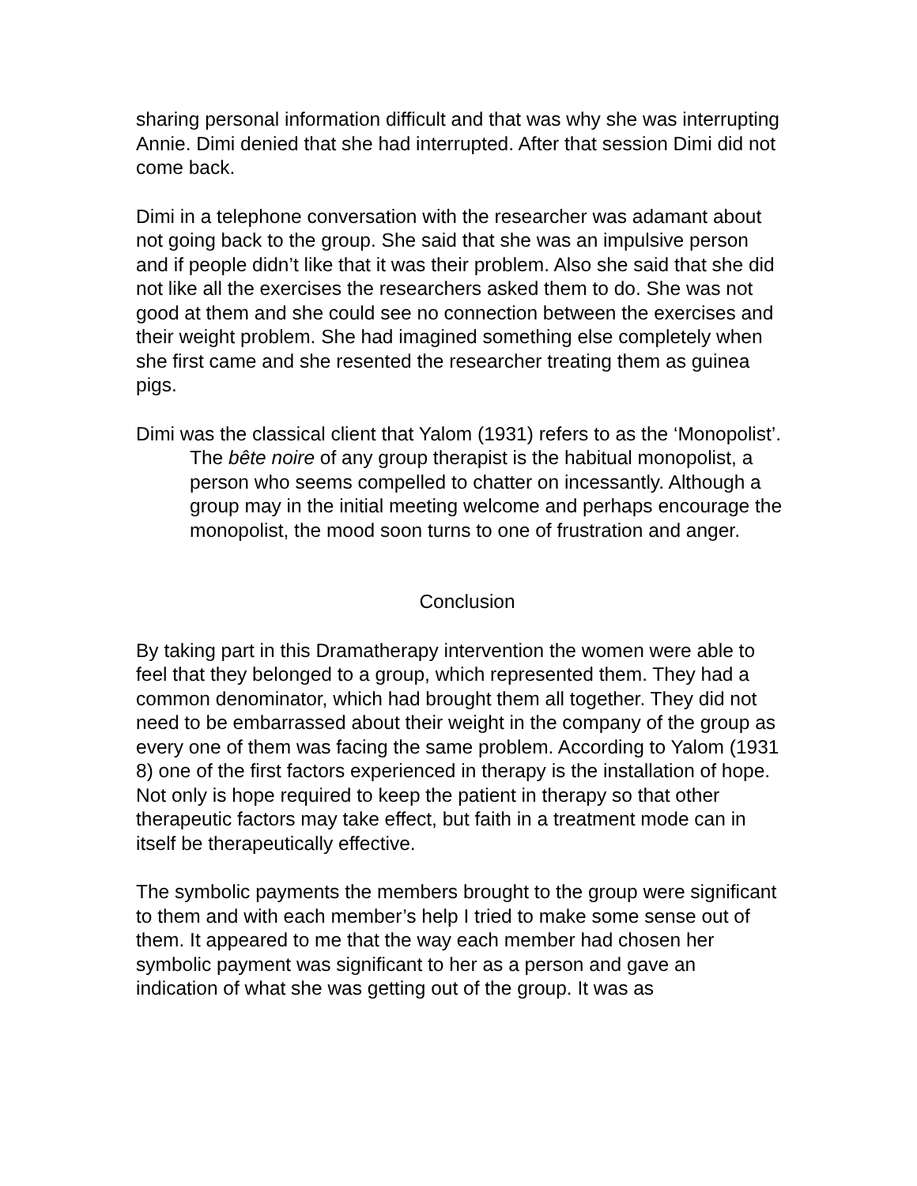sharing personal information difficult and that was why she was interrupting Annie. Dimi denied that she had interrupted. After that session Dimi did not come back.
Dimi in a telephone conversation with the researcher was adamant about not going back to the group. She said that she was an impulsive person and if people didn’t like that it was their problem. Also she said that she did not like all the exercises the researchers asked them to do. She was not good at them and she could see no connection between the exercises and their weight problem. She had imagined something else completely when she first came and she resented the researcher treating them as guinea pigs.
Dimi was the classical client that Yalom (1931) refers to as the ‘Monopolist’.
The bête noire of any group therapist is the habitual monopolist, a person who seems compelled to chatter on incessantly. Although a group may in the initial meeting welcome and perhaps encourage the monopolist, the mood soon turns to one of frustration and anger.
Conclusion
By taking part in this Dramatherapy intervention the women were able to feel that they belonged to a group, which represented them. They had a common denominator, which had brought them all together. They did not need to be embarrassed about their weight in the company of the group as every one of them was facing the same problem. According to Yalom (1931 8) one of the first factors experienced in therapy is the installation of hope. Not only is hope required to keep the patient in therapy so that other therapeutic factors may take effect, but faith in a treatment mode can in itself be therapeutically effective.
The symbolic payments the members brought to the group were significant to them and with each member’s help I tried to make some sense out of them. It appeared to me that the way each member had chosen her symbolic payment was significant to her as a person and gave an indication of what she was getting out of the group. It was as